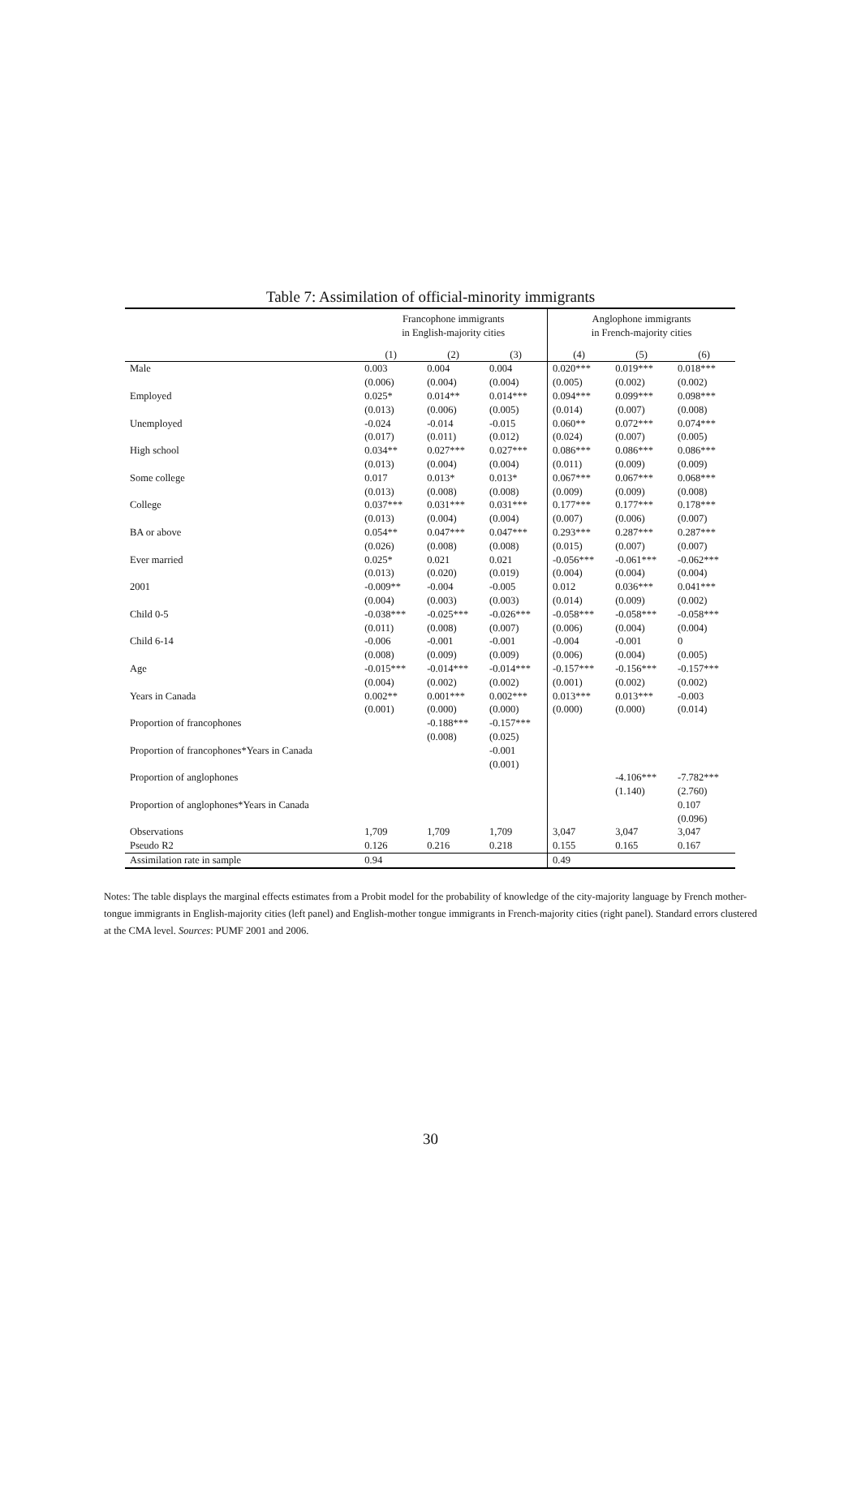Table 7: Assimilation of official-minority immigrants
| | Francophone immigrants in English-majority cities | | | Anglophone immigrants in French-majority cities | | |
| --- | --- | --- | --- | --- | --- | --- |
| | (1) | (2) | (3) | (4) | (5) | (6) |
| Male | 0.003 | 0.004 | 0.004 | 0.020*** | 0.019*** | 0.018*** |
| | (0.006) | (0.004) | (0.004) | (0.005) | (0.002) | (0.002) |
| Employed | 0.025* | 0.014** | 0.014*** | 0.094*** | 0.099*** | 0.098*** |
| | (0.013) | (0.006) | (0.005) | (0.014) | (0.007) | (0.008) |
| Unemployed | -0.024 | -0.014 | -0.015 | 0.060** | 0.072*** | 0.074*** |
| | (0.017) | (0.011) | (0.012) | (0.024) | (0.007) | (0.005) |
| High school | 0.034** | 0.027*** | 0.027*** | 0.086*** | 0.086*** | 0.086*** |
| | (0.013) | (0.004) | (0.004) | (0.011) | (0.009) | (0.009) |
| Some college | 0.017 | 0.013* | 0.013* | 0.067*** | 0.067*** | 0.068*** |
| | (0.013) | (0.008) | (0.008) | (0.009) | (0.009) | (0.008) |
| College | 0.037*** | 0.031*** | 0.031*** | 0.177*** | 0.177*** | 0.178*** |
| | (0.013) | (0.004) | (0.004) | (0.007) | (0.006) | (0.007) |
| BA or above | 0.054** | 0.047*** | 0.047*** | 0.293*** | 0.287*** | 0.287*** |
| | (0.026) | (0.008) | (0.008) | (0.015) | (0.007) | (0.007) |
| Ever married | 0.025* | 0.021 | 0.021 | -0.056*** | -0.061*** | -0.062*** |
| | (0.013) | (0.020) | (0.019) | (0.004) | (0.004) | (0.004) |
| 2001 | -0.009** | -0.004 | -0.005 | 0.012 | 0.036*** | 0.041*** |
| | (0.004) | (0.003) | (0.003) | (0.014) | (0.009) | (0.002) |
| Child 0-5 | -0.038*** | -0.025*** | -0.026*** | -0.058*** | -0.058*** | -0.058*** |
| | (0.011) | (0.008) | (0.007) | (0.006) | (0.004) | (0.004) |
| Child 6-14 | -0.006 | -0.001 | -0.001 | -0.004 | -0.001 | 0 |
| | (0.008) | (0.009) | (0.009) | (0.006) | (0.004) | (0.005) |
| Age | -0.015*** | -0.014*** | -0.014*** | -0.157*** | -0.156*** | -0.157*** |
| | (0.004) | (0.002) | (0.002) | (0.001) | (0.002) | (0.002) |
| Years in Canada | 0.002** | 0.001*** | 0.002*** | 0.013*** | 0.013*** | -0.003 |
| | (0.001) | (0.000) | (0.000) | (0.000) | (0.000) | (0.014) |
| Proportion of francophones | | -0.188*** | -0.157*** | | | |
| | | (0.008) | (0.025) | | | |
| Proportion of francophones*Years in Canada | | | -0.001 | | | |
| | | | (0.001) | | | |
| Proportion of anglophones | | | | | -4.106*** | -7.782*** |
| | | | | | (1.140) | (2.760) |
| Proportion of anglophones*Years in Canada | | | | | | 0.107 |
| | | | | | | (0.096) |
| Observations | 1,709 | 1,709 | 1,709 | 3,047 | 3,047 | 3,047 |
| Pseudo R2 | 0.126 | 0.216 | 0.218 | 0.155 | 0.165 | 0.167 |
| Assimilation rate in sample | 0.94 | | | 0.49 | | |
Notes: The table displays the marginal effects estimates from a Probit model for the probability of knowledge of the city-majority language by French mother-tongue immigrants in English-majority cities (left panel) and English-mother tongue immigrants in French-majority cities (right panel). Standard errors clustered at the CMA level. Sources: PUMF 2001 and 2006.
30